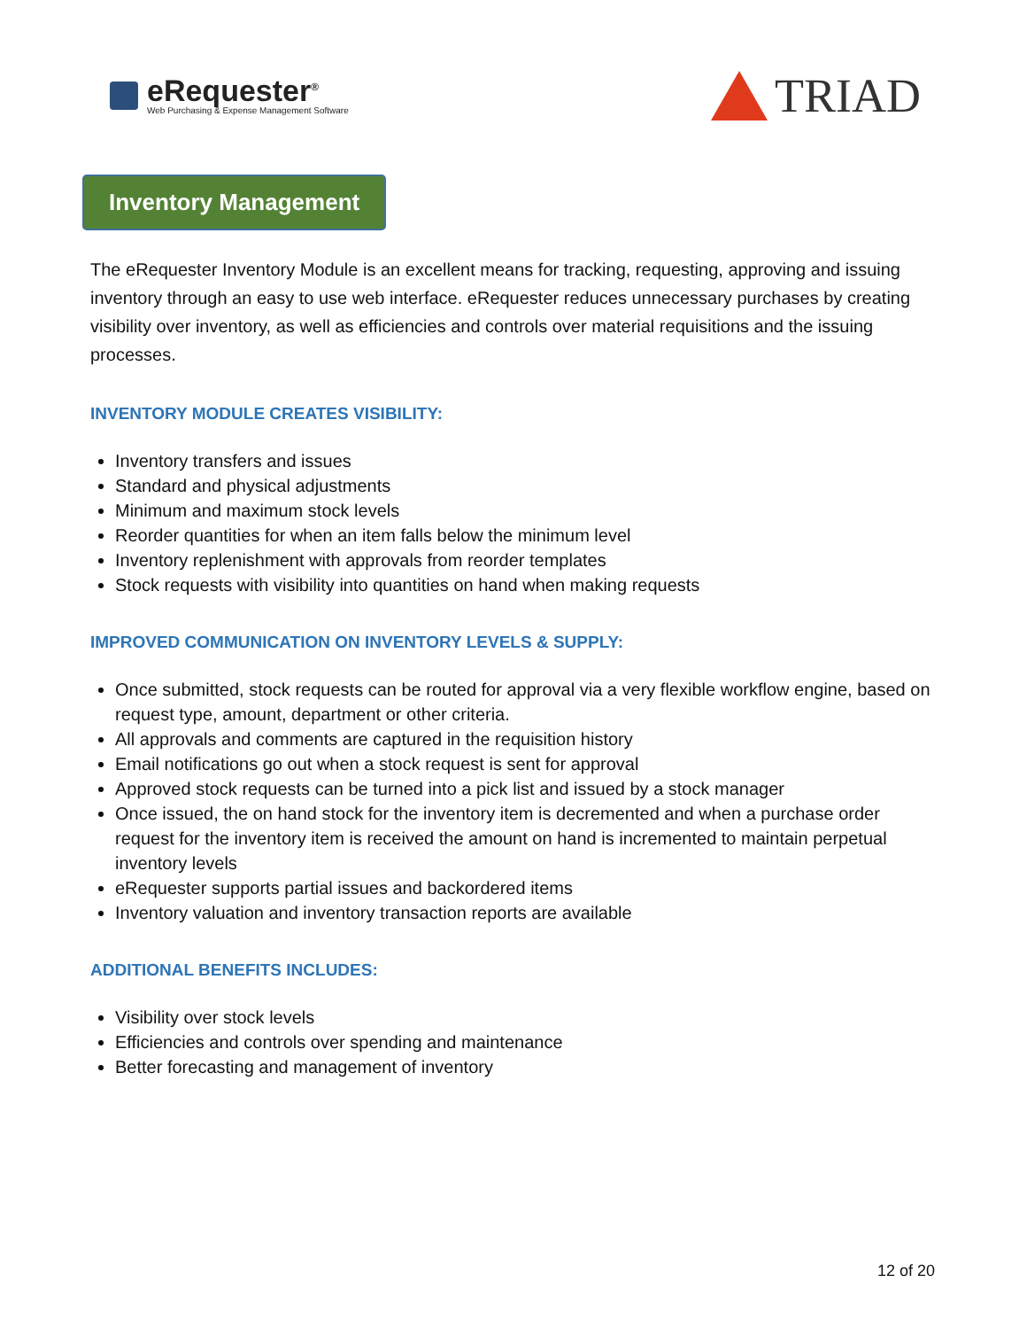eRequester<sup>®</sup>
Web Purchasing & Expense Management Software
TRIAD
Inventory Management
The eRequester Inventory Module is an excellent means for tracking, requesting, approving and issuing inventory through an easy to use web interface. eRequester reduces unnecessary purchases by creating visibility over inventory, as well as efficiencies and controls over material requisitions and the issuing processes.
INVENTORY MODULE CREATES VISIBILITY:
Inventory transfers and issues
Standard and physical adjustments
Minimum and maximum stock levels
Reorder quantities for when an item falls below the minimum level
Inventory replenishment with approvals from reorder templates
Stock requests with visibility into quantities on hand when making requests
IMPROVED COMMUNICATION ON INVENTORY LEVELS & SUPPLY:
Once submitted, stock requests can be routed for approval via a very flexible workflow engine, based on request type, amount, department or other criteria.
All approvals and comments are captured in the requisition history
Email notifications go out when a stock request is sent for approval
Approved stock requests can be turned into a pick list and issued by a stock manager
Once issued, the on hand stock for the inventory item is decremented and when a purchase order request for the inventory item is received the amount on hand is incremented to maintain perpetual inventory levels
eRequester supports partial issues and backordered items
Inventory valuation and inventory transaction reports are available
ADDITIONAL BENEFITS INCLUDES:
Visibility over stock levels
Efficiencies and controls over spending and maintenance
Better forecasting and management of inventory
12 of 20